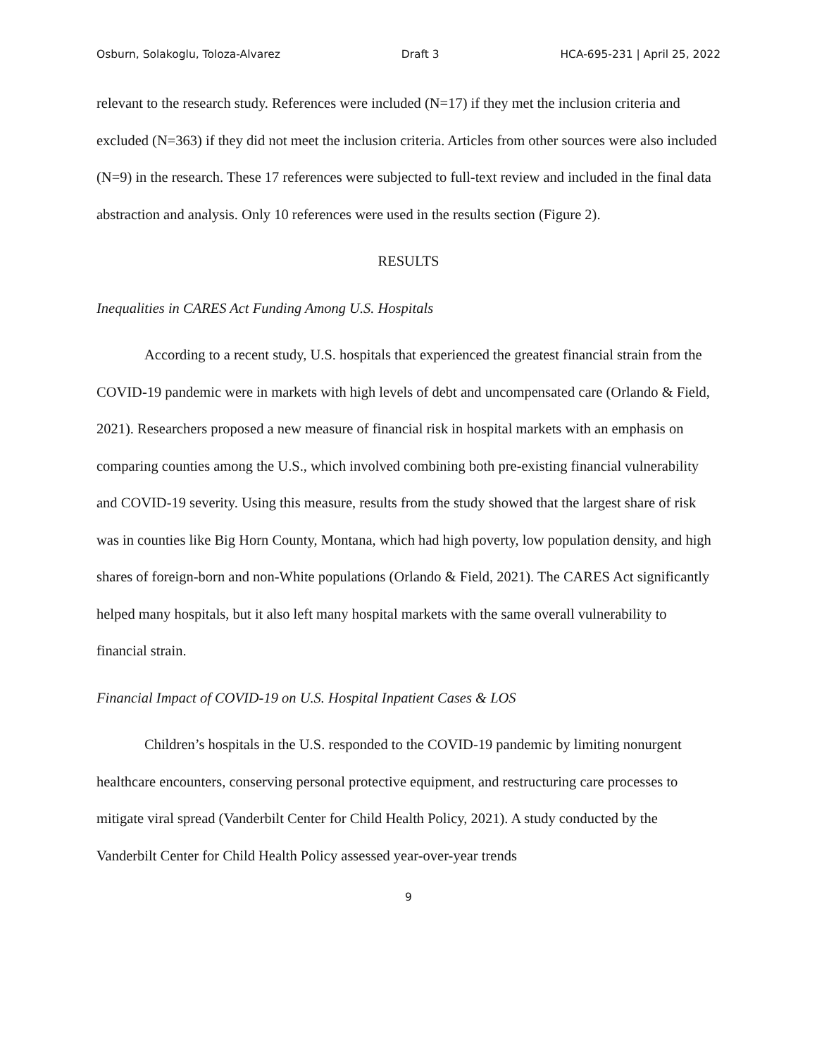Osburn, Solakoglu, Toloza-Alvarez Draft 3 HCA-695-231 | April 25, 2022
relevant to the research study. References were included (N=17) if they met the inclusion criteria and excluded (N=363) if they did not meet the inclusion criteria. Articles from other sources were also included (N=9) in the research. These 17 references were subjected to full-text review and included in the final data abstraction and analysis. Only 10 references were used in the results section (Figure 2).
RESULTS
Inequalities in CARES Act Funding Among U.S. Hospitals
According to a recent study, U.S. hospitals that experienced the greatest financial strain from the COVID-19 pandemic were in markets with high levels of debt and uncompensated care (Orlando & Field, 2021). Researchers proposed a new measure of financial risk in hospital markets with an emphasis on comparing counties among the U.S., which involved combining both pre-existing financial vulnerability and COVID-19 severity. Using this measure, results from the study showed that the largest share of risk was in counties like Big Horn County, Montana, which had high poverty, low population density, and high shares of foreign-born and non-White populations (Orlando & Field, 2021). The CARES Act significantly helped many hospitals, but it also left many hospital markets with the same overall vulnerability to financial strain.
Financial Impact of COVID-19 on U.S. Hospital Inpatient Cases & LOS
Children’s hospitals in the U.S. responded to the COVID-19 pandemic by limiting nonurgent healthcare encounters, conserving personal protective equipment, and restructuring care processes to mitigate viral spread (Vanderbilt Center for Child Health Policy, 2021). A study conducted by the Vanderbilt Center for Child Health Policy assessed year-over-year trends
9